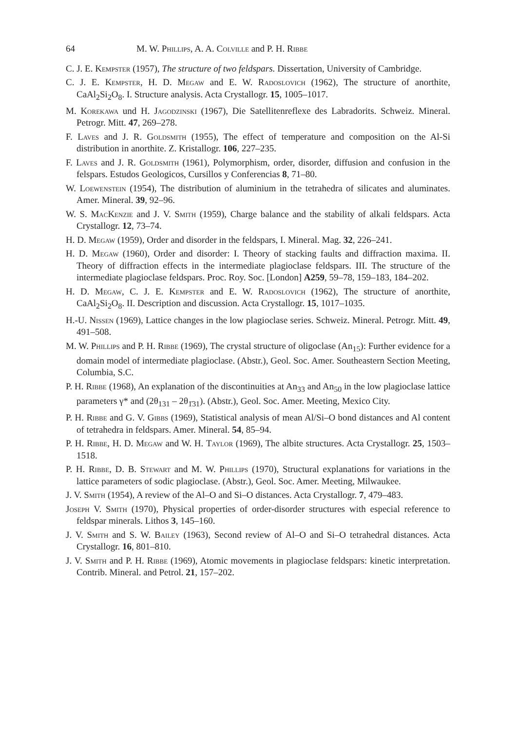64 M. W. Phillips, A. A. Colville and P. H. Ribbe
C. J. E. Kempster (1957), The structure of two feldspars. Dissertation, University of Cambridge.
C. J. E. Kempster, H. D. Megaw and E. W. Radoslovich (1962), The structure of anorthite, CaAl<sub>2</sub>Si<sub>2</sub>O<sub>8</sub>. I. Structure analysis. Acta Crystallogr. 15, 1005–1017.
M. Korekawa und H. Jagodzinski (1967), Die Satellitenreflexe des Labradorits. Schweiz. Mineral. Petrogr. Mitt. 47, 269–278.
F. Laves and J. R. Goldsmith (1955), The effect of temperature and composition on the Al-Si distribution in anorthite. Z. Kristallogr. 106, 227–235.
F. Laves and J. R. Goldsmith (1961), Polymorphism, order, disorder, diffusion and confusion in the felspars. Estudos Geologicos, Cursillos y Conferencias 8, 71–80.
W. Loewenstein (1954), The distribution of aluminium in the tetrahedra of silicates and aluminates. Amer. Mineral. 39, 92–96.
W. S. MacKenzie and J. V. Smith (1959), Charge balance and the stability of alkali feldspars. Acta Crystallogr. 12, 73–74.
H. D. Megaw (1959), Order and disorder in the feldspars, I. Mineral. Mag. 32, 226–241.
H. D. Megaw (1960), Order and disorder: I. Theory of stacking faults and diffraction maxima. II. Theory of diffraction effects in the intermediate plagioclase feldspars. III. The structure of the intermediate plagioclase feldspars. Proc. Roy. Soc. [London] A259, 59–78, 159–183, 184–202.
H. D. Megaw, C. J. E. Kempster and E. W. Radoslovich (1962), The structure of anorthite, CaAl<sub>2</sub>Si<sub>2</sub>O<sub>8</sub>. II. Description and discussion. Acta Crystallogr. 15, 1017–1035.
H.-U. Nissen (1969), Lattice changes in the low plagioclase series. Schweiz. Mineral. Petrogr. Mitt. 49, 491–508.
M. W. Phillips and P. H. Ribbe (1969), The crystal structure of oligoclase (An<sub>15</sub>): Further evidence for a domain model of intermediate plagioclase. (Abstr.), Geol. Soc. Amer. Southeastern Section Meeting, Columbia, S.C.
P. H. Ribbe (1968), An explanation of the discontinuities at An<sub>33</sub> and An<sub>50</sub> in the low plagioclase lattice parameters γ* and (2θ<sub>131</sub> – 2θ<sub>1̄31</sub>). (Abstr.), Geol. Soc. Amer. Meeting, Mexico City.
P. H. Ribbe and G. V. Gibbs (1969), Statistical analysis of mean Al/Si–O bond distances and Al content of tetrahedra in feldspars. Amer. Mineral. 54, 85–94.
P. H. Ribbe, H. D. Megaw and W. H. Taylor (1969), The albite structures. Acta Crystallogr. 25, 1503–1518.
P. H. Ribbe, D. B. Stewart and M. W. Phillips (1970), Structural explanations for variations in the lattice parameters of sodic plagioclase. (Abstr.), Geol. Soc. Amer. Meeting, Milwaukee.
J. V. Smith (1954), A review of the Al–O and Si–O distances. Acta Crystallogr. 7, 479–483.
Joseph V. Smith (1970), Physical properties of order-disorder structures with especial reference to feldspar minerals. Lithos 3, 145–160.
J. V. Smith and S. W. Bailey (1963), Second review of Al–O and Si–O tetrahedral distances. Acta Crystallogr. 16, 801–810.
J. V. Smith and P. H. Ribbe (1969), Atomic movements in plagioclase feldspars: kinetic interpretation. Contrib. Mineral. and Petrol. 21, 157–202.